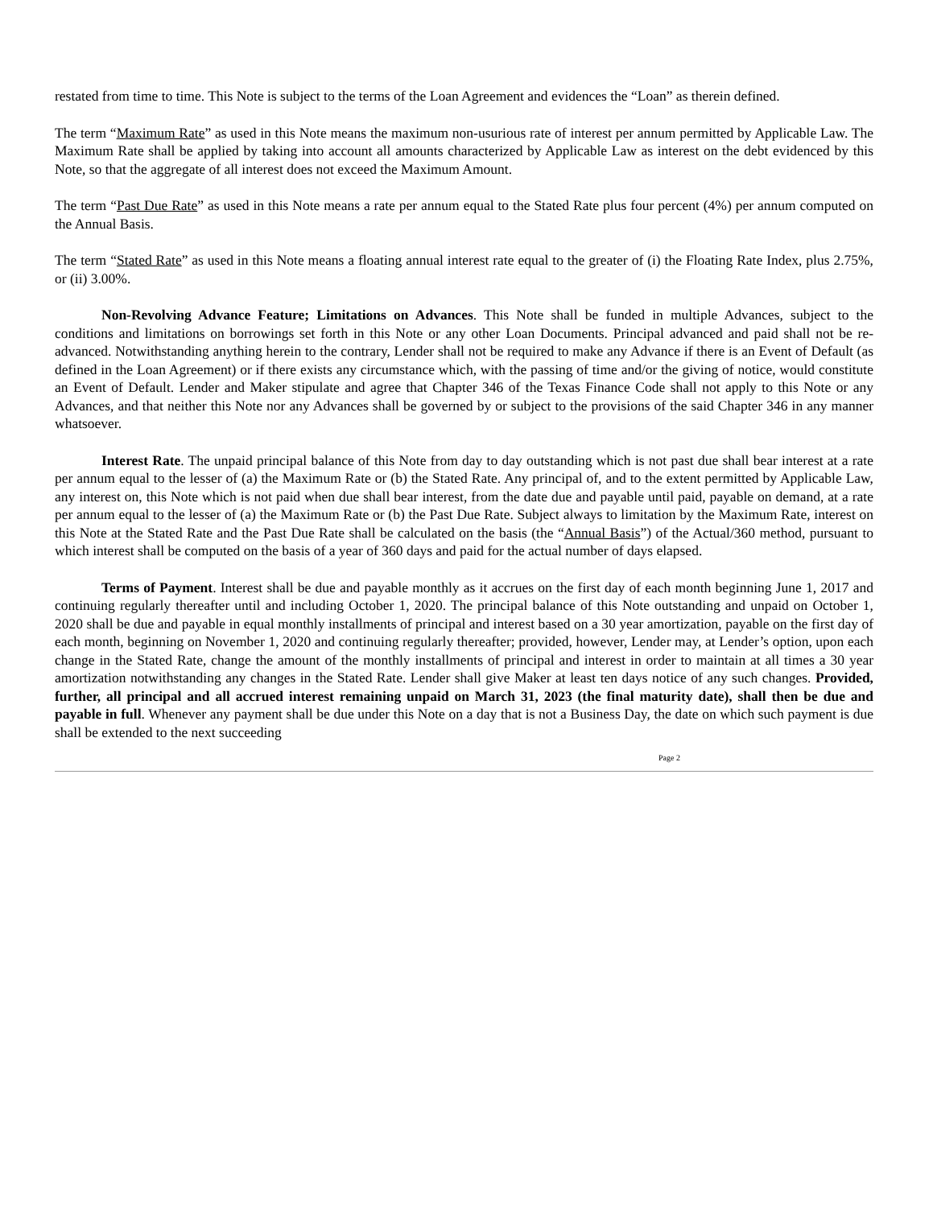restated from time to time. This Note is subject to the terms of the Loan Agreement and evidences the “Loan” as therein defined.
The term “Maximum Rate” as used in this Note means the maximum non-usurious rate of interest per annum permitted by Applicable Law. The Maximum Rate shall be applied by taking into account all amounts characterized by Applicable Law as interest on the debt evidenced by this Note, so that the aggregate of all interest does not exceed the Maximum Amount.
The term “Past Due Rate” as used in this Note means a rate per annum equal to the Stated Rate plus four percent (4%) per annum computed on the Annual Basis.
The term “Stated Rate” as used in this Note means a floating annual interest rate equal to the greater of (i) the Floating Rate Index, plus 2.75%, or (ii) 3.00%.
Non-Revolving Advance Feature; Limitations on Advances. This Note shall be funded in multiple Advances, subject to the conditions and limitations on borrowings set forth in this Note or any other Loan Documents. Principal advanced and paid shall not be re-advanced. Notwithstanding anything herein to the contrary, Lender shall not be required to make any Advance if there is an Event of Default (as defined in the Loan Agreement) or if there exists any circumstance which, with the passing of time and/or the giving of notice, would constitute an Event of Default. Lender and Maker stipulate and agree that Chapter 346 of the Texas Finance Code shall not apply to this Note or any Advances, and that neither this Note nor any Advances shall be governed by or subject to the provisions of the said Chapter 346 in any manner whatsoever.
Interest Rate. The unpaid principal balance of this Note from day to day outstanding which is not past due shall bear interest at a rate per annum equal to the lesser of (a) the Maximum Rate or (b) the Stated Rate. Any principal of, and to the extent permitted by Applicable Law, any interest on, this Note which is not paid when due shall bear interest, from the date due and payable until paid, payable on demand, at a rate per annum equal to the lesser of (a) the Maximum Rate or (b) the Past Due Rate. Subject always to limitation by the Maximum Rate, interest on this Note at the Stated Rate and the Past Due Rate shall be calculated on the basis (the “Annual Basis”) of the Actual/360 method, pursuant to which interest shall be computed on the basis of a year of 360 days and paid for the actual number of days elapsed.
Terms of Payment. Interest shall be due and payable monthly as it accrues on the first day of each month beginning June 1, 2017 and continuing regularly thereafter until and including October 1, 2020. The principal balance of this Note outstanding and unpaid on October 1, 2020 shall be due and payable in equal monthly installments of principal and interest based on a 30 year amortization, payable on the first day of each month, beginning on November 1, 2020 and continuing regularly thereafter; provided, however, Lender may, at Lender’s option, upon each change in the Stated Rate, change the amount of the monthly installments of principal and interest in order to maintain at all times a 30 year amortization notwithstanding any changes in the Stated Rate. Lender shall give Maker at least ten days notice of any such changes. Provided, further, all principal and all accrued interest remaining unpaid on March 31, 2023 (the final maturity date), shall then be due and payable in full. Whenever any payment shall be due under this Note on a day that is not a Business Day, the date on which such payment is due shall be extended to the next succeeding
Page 2